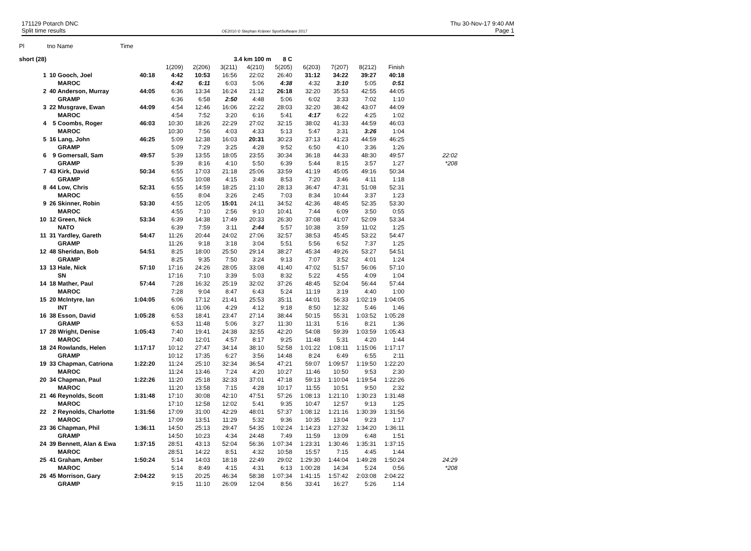171129 Potarch DNC
Split time results
OE2010 © Stephan Krämer SportSoftware 2017
Thu 30-Nov-17 9:40 AM
Page 1
| Pl | tno Name | Time |
| short (28) | | | | | 3.4 km 100 m 8 C | | | | | | | |
| --- | --- | --- | --- | --- | --- | --- | --- | --- | --- | --- | --- | --- |
| | | | 1(209) | 2(206) | 3(211) | 4(210) | 5(205) | 6(203) | 7(207) | 8(212) | Finish | |
| 1 | 10 Gooch, Joel | 40:18 | 4:42 | 10:53 | 16:56 | 22:02 | 26:40 | 31:12 | 34:22 | 39:27 | 40:18 | |
| | MAROC | | 4:42 | 6:11 | 6:03 | 5:06 | 4:38 | 4:32 | 3:10 | 5:05 | 0:51 | |
| 2 | 40 Anderson, Murray | 44:05 | 6:36 | 13:34 | 16:24 | 21:12 | 26:18 | 32:20 | 35:53 | 42:55 | 44:05 | |
| | GRAMP | | 6:36 | 6:58 | 2:50 | 4:48 | 5:06 | 6:02 | 3:33 | 7:02 | 1:10 | |
| 3 | 22 Musgrave, Ewan | 44:09 | 4:54 | 12:46 | 16:06 | 22:22 | 28:03 | 32:20 | 38:42 | 43:07 | 44:09 | |
| | MAROC | | 4:54 | 7:52 | 3:20 | 6:16 | 5:41 | 4:17 | 6:22 | 4:25 | 1:02 | |
| 4 | 5 Coombs, Roger | 46:03 | 10:30 | 18:26 | 22:29 | 27:02 | 32:15 | 38:02 | 41:33 | 44:59 | 46:03 | |
| | MAROC | | 10:30 | 7:56 | 4:03 | 4:33 | 5:13 | 5:47 | 3:31 | 3:26 | 1:04 | |
| 5 | 16 Lang, John | 46:25 | 5:09 | 12:38 | 16:03 | 20:31 | 30:23 | 37:13 | 41:23 | 44:59 | 46:25 | |
| | GRAMP | | 5:09 | 7:29 | 3:25 | 4:28 | 9:52 | 6:50 | 4:10 | 3:36 | 1:26 | |
| 6 | 9 Gomersall, Sam | 49:57 | 5:39 | 13:55 | 18:05 | 23:55 | 30:34 | 36:18 | 44:33 | 48:30 | 49:57 | 22:02 |
| | GRAMP | | 5:39 | 8:16 | 4:10 | 5:50 | 6:39 | 5:44 | 8:15 | 3:57 | 1:27 | *208 |
| 7 | 43 Kirk, David | 50:34 | 6:55 | 17:03 | 21:18 | 25:06 | 33:59 | 41:19 | 45:05 | 49:16 | 50:34 | |
| | GRAMP | | 6:55 | 10:08 | 4:15 | 3:48 | 8:53 | 7:20 | 3:46 | 4:11 | 1:18 | |
| 8 | 44 Low, Chris | 52:31 | 6:55 | 14:59 | 18:25 | 21:10 | 28:13 | 36:47 | 47:31 | 51:08 | 52:31 | |
| | MAROC | | 6:55 | 8:04 | 3:26 | 2:45 | 7:03 | 8:34 | 10:44 | 3:37 | 1:23 | |
| 9 | 26 Skinner, Robin | 53:30 | 4:55 | 12:05 | 15:01 | 24:11 | 34:52 | 42:36 | 48:45 | 52:35 | 53:30 | |
| | MAROC | | 4:55 | 7:10 | 2:56 | 9:10 | 10:41 | 7:44 | 6:09 | 3:50 | 0:55 | |
| 10 | 12 Green, Nick | 53:34 | 6:39 | 14:38 | 17:49 | 20:33 | 26:30 | 37:08 | 41:07 | 52:09 | 53:34 | |
| | NATO | | 6:39 | 7:59 | 3:11 | 2:44 | 5:57 | 10:38 | 3:59 | 11:02 | 1:25 | |
| 11 | 31 Yardley, Gareth | 54:47 | 11:26 | 20:44 | 24:02 | 27:06 | 32:57 | 38:53 | 45:45 | 53:22 | 54:47 | |
| | GRAMP | | 11:26 | 9:18 | 3:18 | 3:04 | 5:51 | 5:56 | 6:52 | 7:37 | 1:25 | |
| 12 | 48 Sheridan, Bob | 54:51 | 8:25 | 18:00 | 25:50 | 29:14 | 38:27 | 45:34 | 49:26 | 53:27 | 54:51 | |
| | GRAMP | | 8:25 | 9:35 | 7:50 | 3:24 | 9:13 | 7:07 | 3:52 | 4:01 | 1:24 | |
| 13 | 13 Hale, Nick | 57:10 | 17:16 | 24:26 | 28:05 | 33:08 | 41:40 | 47:02 | 51:57 | 56:06 | 57:10 | |
| | SN | | 17:16 | 7:10 | 3:39 | 5:03 | 8:32 | 5:22 | 4:55 | 4:09 | 1:04 | |
| 14 | 18 Mather, Paul | 57:44 | 7:28 | 16:32 | 25:19 | 32:02 | 37:26 | 48:45 | 52:04 | 56:44 | 57:44 | |
| | MAROC | | 7:28 | 9:04 | 8:47 | 6:43 | 5:24 | 11:19 | 3:19 | 4:40 | 1:00 | |
| 15 | 20 McIntyre, Ian | 1:04:05 | 6:06 | 17:12 | 21:41 | 25:53 | 35:11 | 44:01 | 56:33 | 1:02:19 | 1:04:05 | |
| | INT | | 6:06 | 11:06 | 4:29 | 4:12 | 9:18 | 8:50 | 12:32 | 5:46 | 1:46 | |
| 16 | 38 Esson, David | 1:05:28 | 6:53 | 18:41 | 23:47 | 27:14 | 38:44 | 50:15 | 55:31 | 1:03:52 | 1:05:28 | |
| | GRAMP | | 6:53 | 11:48 | 5:06 | 3:27 | 11:30 | 11:31 | 5:16 | 8:21 | 1:36 | |
| 17 | 28 Wright, Denise | 1:05:43 | 7:40 | 19:41 | 24:38 | 32:55 | 42:20 | 54:08 | 59:39 | 1:03:59 | 1:05:43 | |
| | MAROC | | 7:40 | 12:01 | 4:57 | 8:17 | 9:25 | 11:48 | 5:31 | 4:20 | 1:44 | |
| 18 | 24 Rowlands, Helen | 1:17:17 | 10:12 | 27:47 | 34:14 | 38:10 | 52:58 | 1:01:22 | 1:08:11 | 1:15:06 | 1:17:17 | |
| | GRAMP | | 10:12 | 17:35 | 6:27 | 3:56 | 14:48 | 8:24 | 6:49 | 6:55 | 2:11 | |
| 19 | 33 Chapman, Catriona | 1:22:20 | 11:24 | 25:10 | 32:34 | 36:54 | 47:21 | 59:07 | 1:09:57 | 1:19:50 | 1:22:20 | |
| | MAROC | | 11:24 | 13:46 | 7:24 | 4:20 | 10:27 | 11:46 | 10:50 | 9:53 | 2:30 | |
| 20 | 34 Chapman, Paul | 1:22:26 | 11:20 | 25:18 | 32:33 | 37:01 | 47:18 | 59:13 | 1:10:04 | 1:19:54 | 1:22:26 | |
| | MAROC | | 11:20 | 13:58 | 7:15 | 4:28 | 10:17 | 11:55 | 10:51 | 9:50 | 2:32 | |
| 21 | 46 Reynolds, Scott | 1:31:48 | 17:10 | 30:08 | 42:10 | 47:51 | 57:26 | 1:08:13 | 1:21:10 | 1:30:23 | 1:31:48 | |
| | MAROC | | 17:10 | 12:58 | 12:02 | 5:41 | 9:35 | 10:47 | 12:57 | 9:13 | 1:25 | |
| 22 | 2 Reynolds, Charlotte | 1:31:56 | 17:09 | 31:00 | 42:29 | 48:01 | 57:37 | 1:08:12 | 1:21:16 | 1:30:39 | 1:31:56 | |
| | MAROC | | 17:09 | 13:51 | 11:29 | 5:32 | 9:36 | 10:35 | 13:04 | 9:23 | 1:17 | |
| 23 | 36 Chapman, Phil | 1:36:11 | 14:50 | 25:13 | 29:47 | 54:35 | 1:02:24 | 1:14:23 | 1:27:32 | 1:34:20 | 1:36:11 | |
| | GRAMP | | 14:50 | 10:23 | 4:34 | 24:48 | 7:49 | 11:59 | 13:09 | 6:48 | 1:51 | |
| 24 | 39 Bennett, Alan & Ewa | 1:37:15 | 28:51 | 43:13 | 52:04 | 56:36 | 1:07:34 | 1:23:31 | 1:30:46 | 1:35:31 | 1:37:15 | |
| | MAROC | | 28:51 | 14:22 | 8:51 | 4:32 | 10:58 | 15:57 | 7:15 | 4:45 | 1:44 | |
| 25 | 41 Graham, Amber | 1:50:24 | 5:14 | 14:03 | 18:18 | 22:49 | 29:02 | 1:29:30 | 1:44:04 | 1:49:28 | 1:50:24 | 24:29 |
| | MAROC | | 5:14 | 8:49 | 4:15 | 4:31 | 6:13 | 1:00:28 | 14:34 | 5:24 | 0:56 | *208 |
| 26 | 45 Morrison, Gary | 2:04:22 | 9:15 | 20:25 | 46:34 | 58:38 | 1:07:34 | 1:41:15 | 1:57:42 | 2:03:08 | 2:04:22 | |
| | GRAMP | | 9:15 | 11:10 | 26:09 | 12:04 | 8:56 | 33:41 | 16:27 | 5:26 | 1:14 | |